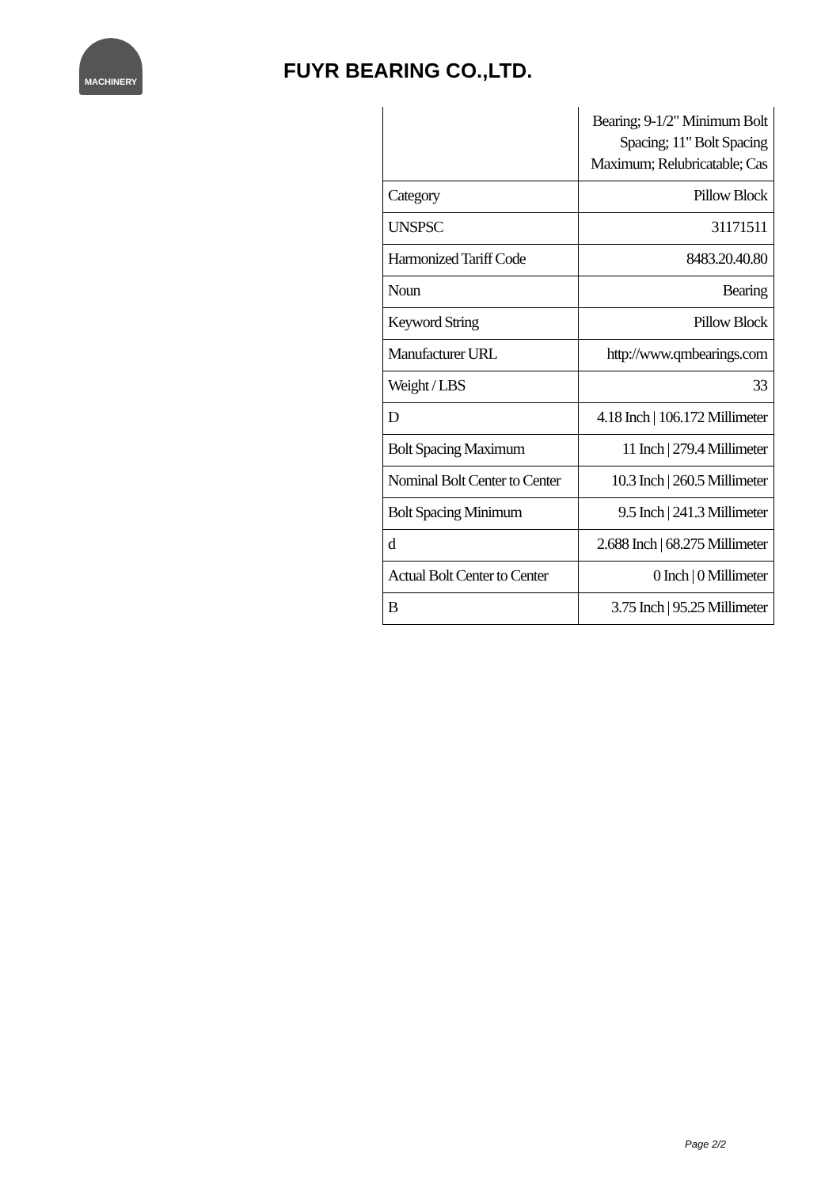MACHINERY
FUYR BEARING CO.,LTD.
| | Bearing; 9-1/2" Minimum Bolt Spacing; 11" Bolt Spacing Maximum; Relubricatable; Cas |
| Category | Pillow Block |
| UNSPSC | 31171511 |
| Harmonized Tariff Code | 8483.20.40.80 |
| Noun | Bearing |
| Keyword String | Pillow Block |
| Manufacturer URL | http://www.qmbearings.com |
| Weight / LBS | 33 |
| D | 4.18 Inch / 106.172 Millimeter |
| Bolt Spacing Maximum | 11 Inch / 279.4 Millimeter |
| Nominal Bolt Center to Center | 10.3 Inch / 260.5 Millimeter |
| Bolt Spacing Minimum | 9.5 Inch / 241.3 Millimeter |
| d | 2.688 Inch / 68.275 Millimeter |
| Actual Bolt Center to Center | 0 Inch / 0 Millimeter |
| B | 3.75 Inch / 95.25 Millimeter |
Page 2/2